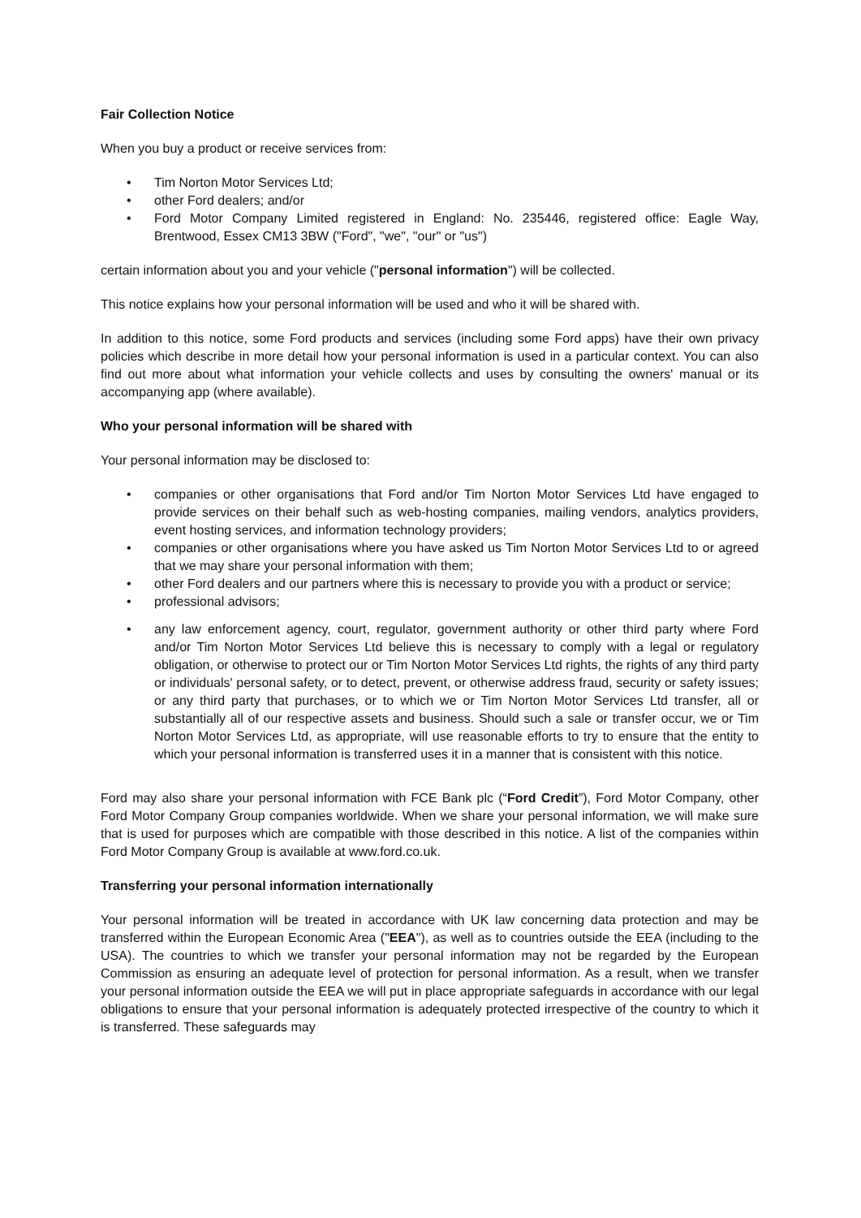Fair Collection Notice
When you buy a product or receive services from:
• Tim Norton Motor Services Ltd;
• other Ford dealers; and/or
• Ford Motor Company Limited registered in England: No. 235446, registered office: Eagle Way, Brentwood, Essex CM13 3BW ("Ford", "we", "our" or "us")
certain information about you and your vehicle ("personal information") will be collected.
This notice explains how your personal information will be used and who it will be shared with.
In addition to this notice, some Ford products and services (including some Ford apps) have their own privacy policies which describe in more detail how your personal information is used in a particular context. You can also find out more about what information your vehicle collects and uses by consulting the owners' manual or its accompanying app (where available).
Who your personal information will be shared with
Your personal information may be disclosed to:
• companies or other organisations that Ford and/or Tim Norton Motor Services Ltd have engaged to provide services on their behalf such as web-hosting companies, mailing vendors, analytics providers, event hosting services, and information technology providers;
• companies or other organisations where you have asked us Tim Norton Motor Services Ltd to or agreed that we may share your personal information with them;
• other Ford dealers and our partners where this is necessary to provide you with a product or service;
• professional advisors;
• any law enforcement agency, court, regulator, government authority or other third party where Ford and/or Tim Norton Motor Services Ltd believe this is necessary to comply with a legal or regulatory obligation, or otherwise to protect our or Tim Norton Motor Services Ltd rights, the rights of any third party or individuals' personal safety, or to detect, prevent, or otherwise address fraud, security or safety issues; or any third party that purchases, or to which we or Tim Norton Motor Services Ltd transfer, all or substantially all of our respective assets and business. Should such a sale or transfer occur, we or Tim Norton Motor Services Ltd, as appropriate, will use reasonable efforts to try to ensure that the entity to which your personal information is transferred uses it in a manner that is consistent with this notice.
Ford may also share your personal information with FCE Bank plc (“Ford Credit”), Ford Motor Company, other Ford Motor Company Group companies worldwide. When we share your personal information, we will make sure that is used for purposes which are compatible with those described in this notice. A list of the companies within Ford Motor Company Group is available at www.ford.co.uk.
Transferring your personal information internationally
Your personal information will be treated in accordance with UK law concerning data protection and may be transferred within the European Economic Area ("EEA"), as well as to countries outside the EEA (including to the USA). The countries to which we transfer your personal information may not be regarded by the European Commission as ensuring an adequate level of protection for personal information. As a result, when we transfer your personal information outside the EEA we will put in place appropriate safeguards in accordance with our legal obligations to ensure that your personal information is adequately protected irrespective of the country to which it is transferred. These safeguards may